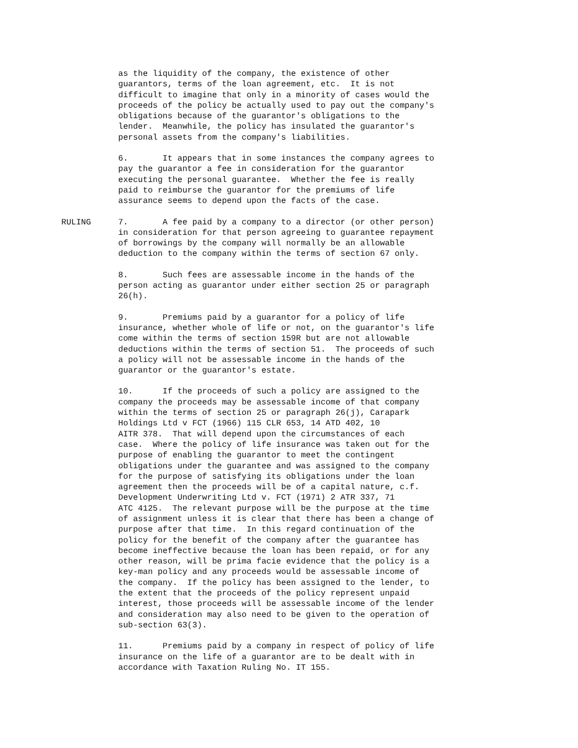as the liquidity of the company, the existence of other guarantors, terms of the loan agreement, etc. It is not difficult to imagine that only in a minority of cases would the proceeds of the policy be actually used to pay out the company's obligations because of the guarantor's obligations to the lender. Meanwhile, the policy has insulated the guarantor's personal assets from the company's liabilities.
6. It appears that in some instances the company agrees to pay the guarantor a fee in consideration for the guarantor executing the personal guarantee. Whether the fee is really paid to reimburse the guarantor for the premiums of life assurance seems to depend upon the facts of the case.
RULING 7. A fee paid by a company to a director (or other person) in consideration for that person agreeing to guarantee repayment of borrowings by the company will normally be an allowable deduction to the company within the terms of section 67 only.
8. Such fees are assessable income in the hands of the person acting as guarantor under either section 25 or paragraph 26(h).
9. Premiums paid by a guarantor for a policy of life insurance, whether whole of life or not, on the guarantor's life come within the terms of section 159R but are not allowable deductions within the terms of section 51. The proceeds of such a policy will not be assessable income in the hands of the guarantor or the guarantor's estate.
10. If the proceeds of such a policy are assigned to the company the proceeds may be assessable income of that company within the terms of section 25 or paragraph 26(j), Carapark Holdings Ltd v FCT (1966) 115 CLR 653, 14 ATD 402, 10 AITR 378. That will depend upon the circumstances of each case. Where the policy of life insurance was taken out for the purpose of enabling the guarantor to meet the contingent obligations under the guarantee and was assigned to the company for the purpose of satisfying its obligations under the loan agreement then the proceeds will be of a capital nature, c.f. Development Underwriting Ltd v. FCT (1971) 2 ATR 337, 71 ATC 4125. The relevant purpose will be the purpose at the time of assignment unless it is clear that there has been a change of purpose after that time. In this regard continuation of the policy for the benefit of the company after the guarantee has become ineffective because the loan has been repaid, or for any other reason, will be prima facie evidence that the policy is a key-man policy and any proceeds would be assessable income of the company. If the policy has been assigned to the lender, to the extent that the proceeds of the policy represent unpaid interest, those proceeds will be assessable income of the lender and consideration may also need to be given to the operation of sub-section 63(3).
11. Premiums paid by a company in respect of policy of life insurance on the life of a guarantor are to be dealt with in accordance with Taxation Ruling No. IT 155.